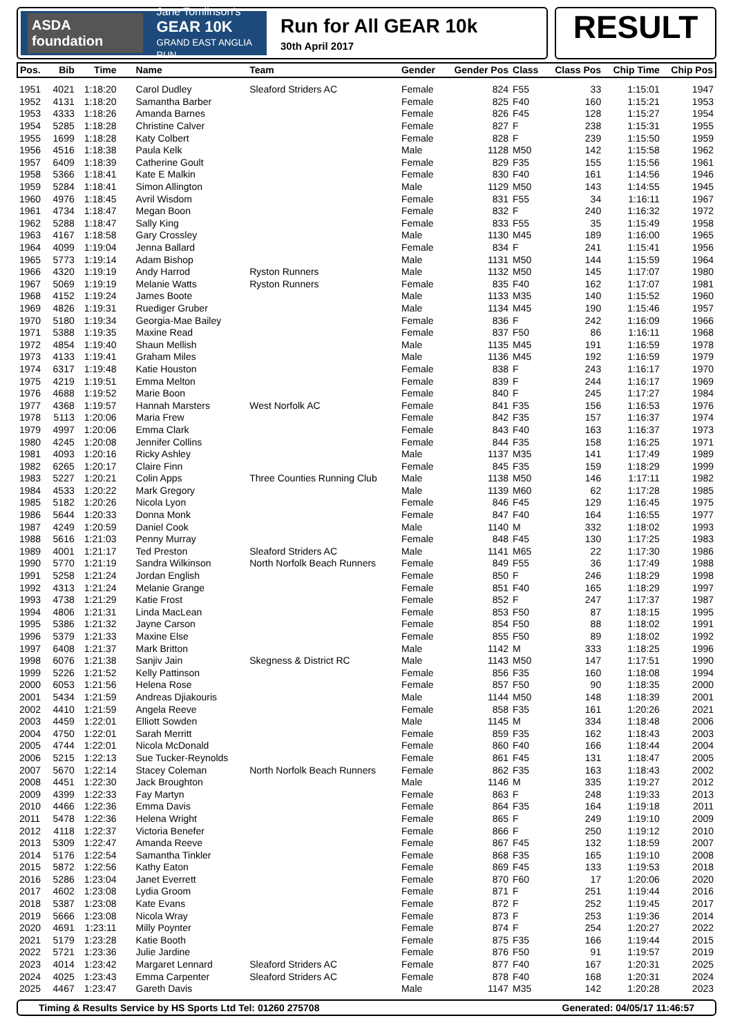ASDA foundation Jane Tomlinson's
GEAR 10K
GRAND EAST ANGLIA RUN
Run for All GEAR 10k
30th April 2017
RESULT
| Pos. | Bib | Time | Name | Team | Gender | Gender Pos | Class | Class Pos | Chip Time | Chip Pos |
| --- | --- | --- | --- | --- | --- | --- | --- | --- | --- | --- |
| 1951 | 4021 | 1:18:20 | Carol Dudley | Sleaford Striders AC | Female | 824 | F55 | 33 | 1:15:01 | 1947 |
| 1952 | 4131 | 1:18:20 | Samantha Barber | | Female | 825 | F40 | 160 | 1:15:21 | 1953 |
| 1953 | 4333 | 1:18:26 | Amanda Barnes | | Female | 826 | F45 | 128 | 1:15:27 | 1954 |
| 1954 | 5285 | 1:18:28 | Christine Calver | | Female | 827 | F | 238 | 1:15:31 | 1955 |
| 1955 | 1699 | 1:18:28 | Katy Colbert | | Female | 828 | F | 239 | 1:15:50 | 1959 |
| 1956 | 4516 | 1:18:38 | Paula Kelk | | Male | 1128 | M50 | 142 | 1:15:58 | 1962 |
| 1957 | 6409 | 1:18:39 | Catherine Goult | | Female | 829 | F35 | 155 | 1:15:56 | 1961 |
| 1958 | 5366 | 1:18:41 | Kate E Malkin | | Female | 830 | F40 | 161 | 1:14:56 | 1946 |
| 1959 | 5284 | 1:18:41 | Simon Allington | | Male | 1129 | M50 | 143 | 1:14:55 | 1945 |
| 1960 | 4976 | 1:18:45 | Avril Wisdom | | Female | 831 | F55 | 34 | 1:16:11 | 1967 |
| 1961 | 4734 | 1:18:47 | Megan Boon | | Female | 832 | F | 240 | 1:16:32 | 1972 |
| 1962 | 5288 | 1:18:47 | Sally King | | Female | 833 | F55 | 35 | 1:15:49 | 1958 |
| 1963 | 4167 | 1:18:58 | Gary Crossley | | Male | 1130 | M45 | 189 | 1:16:00 | 1965 |
| 1964 | 4099 | 1:19:04 | Jenna Ballard | | Female | 834 | F | 241 | 1:15:41 | 1956 |
| 1965 | 5773 | 1:19:14 | Adam Bishop | | Male | 1131 | M50 | 144 | 1:15:59 | 1964 |
| 1966 | 4320 | 1:19:19 | Andy Harrod | Ryston Runners | Male | 1132 | M50 | 145 | 1:17:07 | 1980 |
| 1967 | 5069 | 1:19:19 | Melanie Watts | Ryston Runners | Female | 835 | F40 | 162 | 1:17:07 | 1981 |
| 1968 | 4152 | 1:19:24 | James Boote | | Male | 1133 | M35 | 140 | 1:15:52 | 1960 |
| 1969 | 4826 | 1:19:31 | Ruediger Gruber | | Male | 1134 | M45 | 190 | 1:15:46 | 1957 |
| 1970 | 5180 | 1:19:34 | Georgia-Mae Bailey | | Female | 836 | F | 242 | 1:16:09 | 1966 |
| 1971 | 5388 | 1:19:35 | Maxine Read | | Female | 837 | F50 | 86 | 1:16:11 | 1968 |
| 1972 | 4854 | 1:19:40 | Shaun Mellish | | Male | 1135 | M45 | 191 | 1:16:59 | 1978 |
| 1973 | 4133 | 1:19:41 | Graham Miles | | Male | 1136 | M45 | 192 | 1:16:59 | 1979 |
| 1974 | 6317 | 1:19:48 | Katie Houston | | Female | 838 | F | 243 | 1:16:17 | 1970 |
| 1975 | 4219 | 1:19:51 | Emma Melton | | Female | 839 | F | 244 | 1:16:17 | 1969 |
| 1976 | 4688 | 1:19:52 | Marie Boon | | Female | 840 | F | 245 | 1:17:27 | 1984 |
| 1977 | 4368 | 1:19:57 | Hannah Marsters | West Norfolk AC | Female | 841 | F35 | 156 | 1:16:53 | 1976 |
| 1978 | 5113 | 1:20:06 | Maria Frew | | Female | 842 | F35 | 157 | 1:16:37 | 1974 |
| 1979 | 4997 | 1:20:06 | Emma Clark | | Female | 843 | F40 | 163 | 1:16:37 | 1973 |
| 1980 | 4245 | 1:20:08 | Jennifer Collins | | Female | 844 | F35 | 158 | 1:16:25 | 1971 |
| 1981 | 4093 | 1:20:16 | Ricky Ashley | | Male | 1137 | M35 | 141 | 1:17:49 | 1989 |
| 1982 | 6265 | 1:20:17 | Claire Finn | | Female | 845 | F35 | 159 | 1:18:29 | 1999 |
| 1983 | 5227 | 1:20:21 | Colin Apps | Three Counties Running Club | Male | 1138 | M50 | 146 | 1:17:11 | 1982 |
| 1984 | 4533 | 1:20:22 | Mark Gregory | | Male | 1139 | M60 | 62 | 1:17:28 | 1985 |
| 1985 | 5182 | 1:20:26 | Nicola Lyon | | Female | 846 | F45 | 129 | 1:16:45 | 1975 |
| 1986 | 5644 | 1:20:33 | Donna Monk | | Female | 847 | F40 | 164 | 1:16:55 | 1977 |
| 1987 | 4249 | 1:20:59 | Daniel Cook | | Male | 1140 | M | 332 | 1:18:02 | 1993 |
| 1988 | 5616 | 1:21:03 | Penny Murray | | Female | 848 | F45 | 130 | 1:17:25 | 1983 |
| 1989 | 4001 | 1:21:17 | Ted Preston | Sleaford Striders AC | Male | 1141 | M65 | 22 | 1:17:30 | 1986 |
| 1990 | 5770 | 1:21:19 | Sandra Wilkinson | North Norfolk Beach Runners | Female | 849 | F55 | 36 | 1:17:49 | 1988 |
| 1991 | 5258 | 1:21:24 | Jordan English | | Female | 850 | F | 246 | 1:18:29 | 1998 |
| 1992 | 4313 | 1:21:24 | Melanie Grange | | Female | 851 | F40 | 165 | 1:18:29 | 1997 |
| 1993 | 4738 | 1:21:29 | Katie Frost | | Female | 852 | F | 247 | 1:17:37 | 1987 |
| 1994 | 4806 | 1:21:31 | Linda MacLean | | Female | 853 | F50 | 87 | 1:18:15 | 1995 |
| 1995 | 5386 | 1:21:32 | Jayne Carson | | Female | 854 | F50 | 88 | 1:18:02 | 1991 |
| 1996 | 5379 | 1:21:33 | Maxine Else | | Female | 855 | F50 | 89 | 1:18:02 | 1992 |
| 1997 | 6408 | 1:21:37 | Mark Britton | | Male | 1142 | M | 333 | 1:18:25 | 1996 |
| 1998 | 6076 | 1:21:38 | Sanjiv Jain | Skegness & District RC | Male | 1143 | M50 | 147 | 1:17:51 | 1990 |
| 1999 | 5226 | 1:21:52 | Kelly Pattinson | | Female | 856 | F35 | 160 | 1:18:08 | 1994 |
| 2000 | 6053 | 1:21:56 | Helena Rose | | Female | 857 | F50 | 90 | 1:18:35 | 2000 |
| 2001 | 5434 | 1:21:59 | Andreas Djiakouris | | Male | 1144 | M50 | 148 | 1:18:39 | 2001 |
| 2002 | 4410 | 1:21:59 | Angela Reeve | | Female | 858 | F35 | 161 | 1:20:26 | 2021 |
| 2003 | 4459 | 1:22:01 | Elliott Sowden | | Male | 1145 | M | 334 | 1:18:48 | 2006 |
| 2004 | 4750 | 1:22:01 | Sarah Merritt | | Female | 859 | F35 | 162 | 1:18:43 | 2003 |
| 2005 | 4744 | 1:22:01 | Nicola McDonald | | Female | 860 | F40 | 166 | 1:18:44 | 2004 |
| 2006 | 5215 | 1:22:13 | Sue Tucker-Reynolds | | Female | 861 | F45 | 131 | 1:18:47 | 2005 |
| 2007 | 5670 | 1:22:14 | Stacey Coleman | North Norfolk Beach Runners | Female | 862 | F35 | 163 | 1:18:43 | 2002 |
| 2008 | 4451 | 1:22:30 | Jack Broughton | | Male | 1146 | M | 335 | 1:19:27 | 2012 |
| 2009 | 4399 | 1:22:33 | Fay Martyn | | Female | 863 | F | 248 | 1:19:33 | 2013 |
| 2010 | 4466 | 1:22:36 | Emma Davis | | Female | 864 | F35 | 164 | 1:19:18 | 2011 |
| 2011 | 5478 | 1:22:36 | Helena Wright | | Female | 865 | F | 249 | 1:19:10 | 2009 |
| 2012 | 4118 | 1:22:37 | Victoria Benefer | | Female | 866 | F | 250 | 1:19:12 | 2010 |
| 2013 | 5309 | 1:22:47 | Amanda Reeve | | Female | 867 | F45 | 132 | 1:18:59 | 2007 |
| 2014 | 5176 | 1:22:54 | Samantha Tinkler | | Female | 868 | F35 | 165 | 1:19:10 | 2008 |
| 2015 | 5872 | 1:22:56 | Kathy Eaton | | Female | 869 | F45 | 133 | 1:19:53 | 2018 |
| 2016 | 5286 | 1:23:04 | Janet Everrett | | Female | 870 | F60 | 17 | 1:20:06 | 2020 |
| 2017 | 4602 | 1:23:08 | Lydia Groom | | Female | 871 | F | 251 | 1:19:44 | 2016 |
| 2018 | 5387 | 1:23:08 | Kate Evans | | Female | 872 | F | 252 | 1:19:45 | 2017 |
| 2019 | 5666 | 1:23:08 | Nicola Wray | | Female | 873 | F | 253 | 1:19:36 | 2014 |
| 2020 | 4691 | 1:23:11 | Milly Poynter | | Female | 874 | F | 254 | 1:20:27 | 2022 |
| 2021 | 5179 | 1:23:28 | Katie Booth | | Female | 875 | F35 | 166 | 1:19:44 | 2015 |
| 2022 | 5721 | 1:23:36 | Julie Jardine | | Female | 876 | F50 | 91 | 1:19:57 | 2019 |
| 2023 | 4014 | 1:23:42 | Margaret Lennard | Sleaford Striders AC | Female | 877 | F40 | 167 | 1:20:31 | 2025 |
| 2024 | 4025 | 1:23:43 | Emma Carpenter | Sleaford Striders AC | Female | 878 | F40 | 168 | 1:20:31 | 2024 |
| 2025 | 4467 | 1:23:47 | Gareth Davis | | Male | 1147 | M35 | 142 | 1:20:28 | 2023 |
Timing & Results Service by HS Sports Ltd Tel: 01260 275708 Generated: 04/05/17 11:46:57